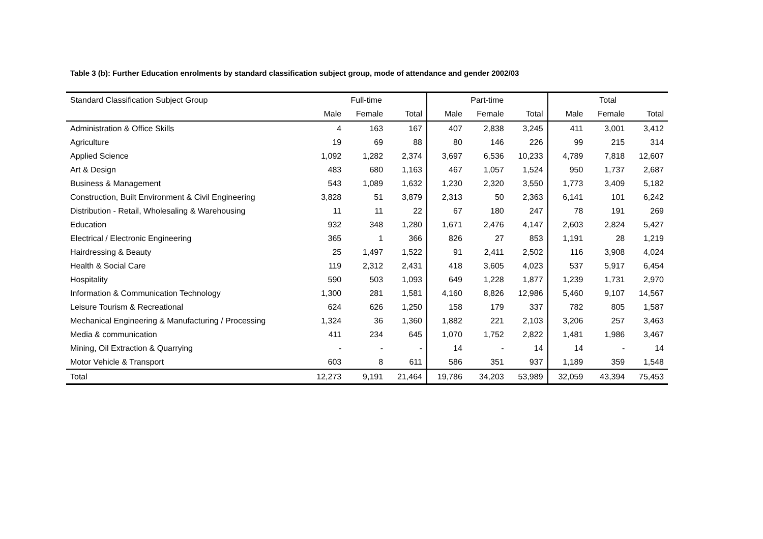Table 3 (b): Further Education enrolments by standard classification subject group, mode of attendance and gender 2002/03
| Standard Classification Subject Group | Full-time | | | Part-time | | | Total | | |
| --- | --- | --- | --- | --- | --- | --- | --- | --- | --- |
| | Male | Female | Total | Male | Female | Total | Male | Female | Total |
| Administration & Office Skills | 4 | 163 | 167 | 407 | 2,838 | 3,245 | 411 | 3,001 | 3,412 |
| Agriculture | 19 | 69 | 88 | 80 | 146 | 226 | 99 | 215 | 314 |
| Applied Science | 1,092 | 1,282 | 2,374 | 3,697 | 6,536 | 10,233 | 4,789 | 7,818 | 12,607 |
| Art & Design | 483 | 680 | 1,163 | 467 | 1,057 | 1,524 | 950 | 1,737 | 2,687 |
| Business & Management | 543 | 1,089 | 1,632 | 1,230 | 2,320 | 3,550 | 1,773 | 3,409 | 5,182 |
| Construction, Built Environment & Civil Engineering | 3,828 | 51 | 3,879 | 2,313 | 50 | 2,363 | 6,141 | 101 | 6,242 |
| Distribution - Retail, Wholesaling & Warehousing | 11 | 11 | 22 | 67 | 180 | 247 | 78 | 191 | 269 |
| Education | 932 | 348 | 1,280 | 1,671 | 2,476 | 4,147 | 2,603 | 2,824 | 5,427 |
| Electrical / Electronic Engineering | 365 | 1 | 366 | 826 | 27 | 853 | 1,191 | 28 | 1,219 |
| Hairdressing & Beauty | 25 | 1,497 | 1,522 | 91 | 2,411 | 2,502 | 116 | 3,908 | 4,024 |
| Health & Social Care | 119 | 2,312 | 2,431 | 418 | 3,605 | 4,023 | 537 | 5,917 | 6,454 |
| Hospitality | 590 | 503 | 1,093 | 649 | 1,228 | 1,877 | 1,239 | 1,731 | 2,970 |
| Information & Communication Technology | 1,300 | 281 | 1,581 | 4,160 | 8,826 | 12,986 | 5,460 | 9,107 | 14,567 |
| Leisure Tourism & Recreational | 624 | 626 | 1,250 | 158 | 179 | 337 | 782 | 805 | 1,587 |
| Mechanical Engineering & Manufacturing / Processing | 1,324 | 36 | 1,360 | 1,882 | 221 | 2,103 | 3,206 | 257 | 3,463 |
| Media & communication | 411 | 234 | 645 | 1,070 | 1,752 | 2,822 | 1,481 | 1,986 | 3,467 |
| Mining, Oil Extraction & Quarrying | - | - | - | 14 | - | 14 | 14 | - | 14 |
| Motor Vehicle & Transport | 603 | 8 | 611 | 586 | 351 | 937 | 1,189 | 359 | 1,548 |
| Total | 12,273 | 9,191 | 21,464 | 19,786 | 34,203 | 53,989 | 32,059 | 43,394 | 75,453 |